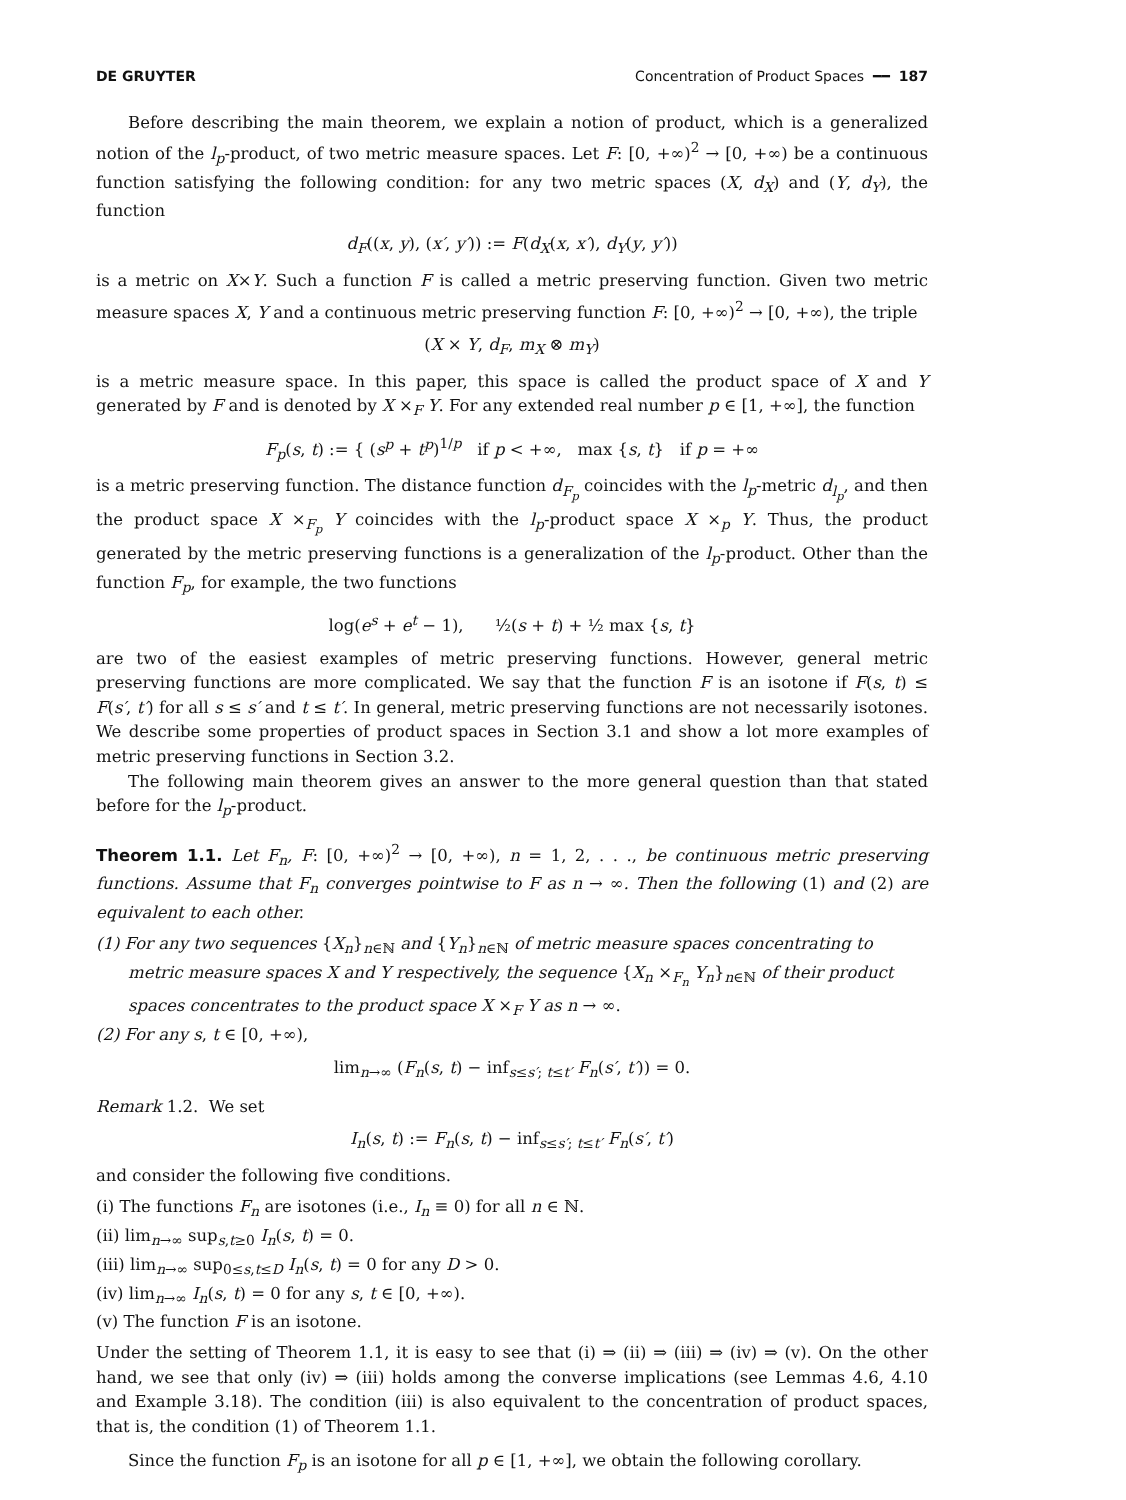DE GRUYTER Concentration of Product Spaces ━━ 187
Before describing the main theorem, we explain a notion of product, which is a generalized notion of the l<sub>p</sub>-product, of two metric measure spaces. Let F: [0, +∞)<sup>2</sup> → [0, +∞) be a continuous function satisfying the following condition: for any two metric spaces (X, d<sub>X</sub>) and (Y, d<sub>Y</sub>), the function
d<sub>F</sub>((x, y), (x′, y′)) := F(d<sub>X</sub>(x, x′), d<sub>Y</sub>(y, y′))
is a metric on X×Y. Such a function F is called a metric preserving function. Given two metric measure spaces X, Y and a continuous metric preserving function F: [0, +∞)<sup>2</sup> → [0, +∞), the triple
(X × Y, d<sub>F</sub>, m<sub>X</sub> ⊗ m<sub>Y</sub>)
is a metric measure space. In this paper, this space is called the product space of X and Y generated by F and is denoted by X ×<sub>F</sub> Y. For any extended real number p ∈ [1, +∞], the function
F<sub>p</sub>(s, t) := { (s<sup>p</sup> + t<sup>p</sup>)<sup>1/p</sup> if p < +∞, max {s, t} if p = +∞
is a metric preserving function. The distance function d<sub>F<sub>p</sub></sub> coincides with the l<sub>p</sub>-metric d<sub>l<sub>p</sub></sub>, and then the product space X ×<sub>F<sub>p</sub></sub> Y coincides with the l<sub>p</sub>-product space X ×<sub>p</sub> Y. Thus, the product generated by the metric preserving functions is a generalization of the l<sub>p</sub>-product. Other than the function F<sub>p</sub>, for example, the two functions
log(e<sup>s</sup> + e<sup>t</sup> − 1), ½(s + t) + ½ max {s, t}
are two of the easiest examples of metric preserving functions. However, general metric preserving functions are more complicated. We say that the function F is an isotone if F(s, t) ≤ F(s′, t′) for all s ≤ s′ and t ≤ t′. In general, metric preserving functions are not necessarily isotones. We describe some properties of product spaces in Section 3.1 and show a lot more examples of metric preserving functions in Section 3.2.
The following main theorem gives an answer to the more general question than that stated before for the l<sub>p</sub>-product.
Theorem 1.1. Let F<sub>n</sub>, F: [0, +∞)<sup>2</sup> → [0, +∞), n = 1, 2, . . ., be continuous metric preserving functions. Assume that F<sub>n</sub> converges pointwise to F as n → ∞. Then the following (1) and (2) are equivalent to each other.
(1) For any two sequences {X<sub>n</sub>}<sub>n∈ℕ</sub> and {Y<sub>n</sub>}<sub>n∈ℕ</sub> of metric measure spaces concentrating to metric measure spaces X and Y respectively, the sequence {X<sub>n</sub> ×<sub>F<sub>n</sub></sub> Y<sub>n</sub>}<sub>n∈ℕ</sub> of their product spaces concentrates to the product space X ×<sub>F</sub> Y as n → ∞.
(2) For any s, t ∈ [0, +∞),
lim<sub>n→∞</sub> (F<sub>n</sub>(s, t) − inf<sub>s≤s′; t≤t′</sub> F<sub>n</sub>(s′, t′)) = 0.
Remark 1.2. We set
I<sub>n</sub>(s, t) := F<sub>n</sub>(s, t) − inf<sub>s≤s′; t≤t′</sub> F<sub>n</sub>(s′, t′)
and consider the following five conditions.
(i) The functions F<sub>n</sub> are isotones (i.e., I<sub>n</sub> ≡ 0) for all n ∈ ℕ.
(ii) lim<sub>n→∞</sub> sup<sub>s,t≥0</sub> I<sub>n</sub>(s, t) = 0.
(iii) lim<sub>n→∞</sub> sup<sub>0≤s,t≤D</sub> I<sub>n</sub>(s, t) = 0 for any D > 0.
(iv) lim<sub>n→∞</sub> I<sub>n</sub>(s, t) = 0 for any s, t ∈ [0, +∞).
(v) The function F is an isotone.
Under the setting of Theorem 1.1, it is easy to see that (i) ⇒ (ii) ⇒ (iii) ⇒ (iv) ⇒ (v). On the other hand, we see that only (iv) ⇒ (iii) holds among the converse implications (see Lemmas 4.6, 4.10 and Example 3.18). The condition (iii) is also equivalent to the concentration of product spaces, that is, the condition (1) of Theorem 1.1.
Since the function F<sub>p</sub> is an isotone for all p ∈ [1, +∞], we obtain the following corollary.